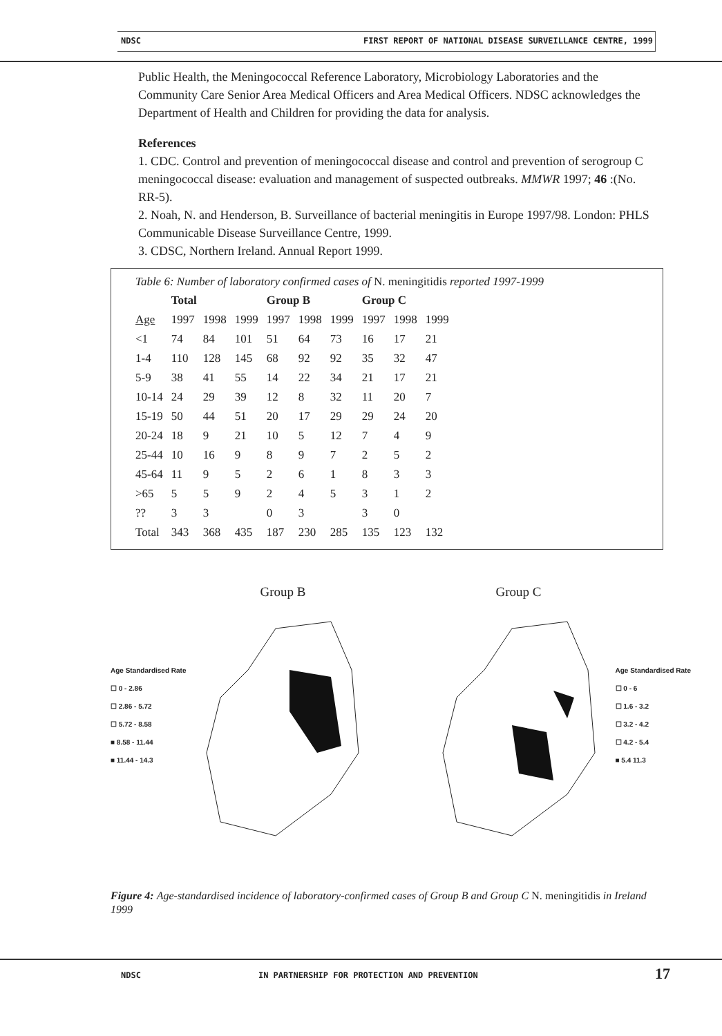NDSC FIRST REPORT OF NATIONAL DISEASE SURVEILLANCE CENTRE, 1999
Public Health, the Meningococcal Reference Laboratory, Microbiology Laboratories and the Community Care Senior Area Medical Officers and Area Medical Officers. NDSC acknowledges the Department of Health and Children for providing the data for analysis.
References
1. CDC. Control and prevention of meningococcal disease and control and prevention of serogroup C meningococcal disease: evaluation and management of suspected outbreaks. MMWR 1997; 46 :(No. RR-5).
2. Noah, N. and Henderson, B. Surveillance of bacterial meningitis in Europe 1997/98. London: PHLS Communicable Disease Surveillance Centre, 1999.
3. CDSC, Northern Ireland. Annual Report 1999.
Table 6: Number of laboratory confirmed cases of N. meningitidis reported 1997-1999
| | Total | | | Group B | | | Group C | | |
| --- | --- | --- | --- | --- | --- | --- | --- | --- | --- |
| Age | 1997 | 1998 | 1999 | 1997 | 1998 | 1999 | 1997 | 1998 | 1999 |
| <1 | 74 | 84 | 101 | 51 | 64 | 73 | 16 | 17 | 21 |
| 1-4 | 110 | 128 | 145 | 68 | 92 | 92 | 35 | 32 | 47 |
| 5-9 | 38 | 41 | 55 | 14 | 22 | 34 | 21 | 17 | 21 |
| 10-14 | 24 | 29 | 39 | 12 | 8 | 32 | 11 | 20 | 7 |
| 15-19 | 50 | 44 | 51 | 20 | 17 | 29 | 29 | 24 | 20 |
| 20-24 | 18 | 9 | 21 | 10 | 5 | 12 | 7 | 4 | 9 |
| 25-44 | 10 | 16 | 9 | 8 | 9 | 7 | 2 | 5 | 2 |
| 45-64 | 11 | 9 | 5 | 2 | 6 | 1 | 8 | 3 | 3 |
| >65 | 5 | 5 | 9 | 2 | 4 | 5 | 3 | 1 | 2 |
| ?? | 3 | 3 | | 0 | 3 | | 3 | 0 | |
| Total | 343 | 368 | 435 | 187 | 230 | 285 | 135 | 123 | 132 |
Age Standardised Rate
☐ 0 - 2.86
☐ 2.86 - 5.72
☐ 5.72 - 8.58
■ 8.58 - 11.44
■ 11.44 - 14.3
Group B
Group C
Age Standardised Rate
☐ 0 - 6
☐ 1.6 - 3.2
☐ 3.2 - 4.2
☐ 4.2 - 5.4
■ 5.4 11.3
Figure 4: Age-standardised incidence of laboratory-confirmed cases of Group B and Group C N. meningitidis in Ireland 1999
17
NDSC IN PARTNERSHIP FOR PROTECTION AND PREVENTION